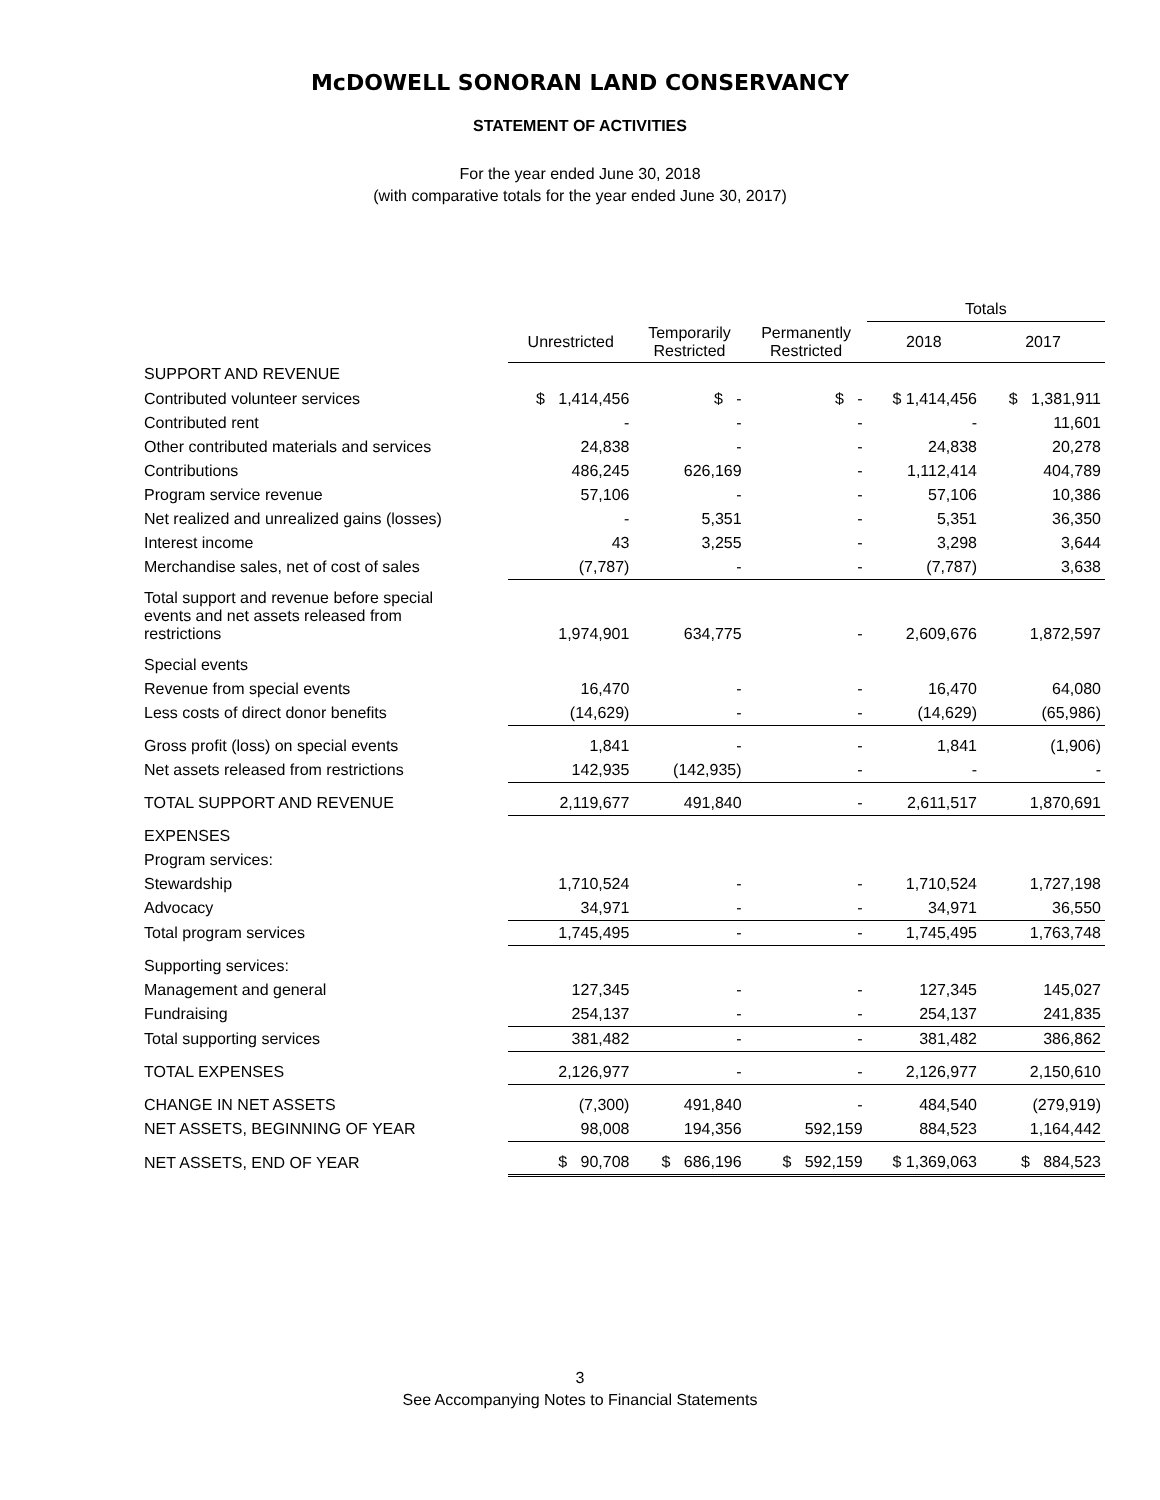McDOWELL SONORAN LAND CONSERVANCY
STATEMENT OF ACTIVITIES
For the year ended June 30, 2018
(with comparative totals for the year ended June 30, 2017)
| | | | | Totals | |
| --- | --- | --- | --- | --- | --- |
| | Unrestricted | Temporarily Restricted | Permanently Restricted | 2018 | 2017 |
| SUPPORT AND REVENUE | | | | | |
| Contributed volunteer services | $ 1,414,456 | $ - | $ - | $ 1,414,456 | $ 1,381,911 |
| Contributed rent | - | - | - | - | 11,601 |
| Other contributed materials and services | 24,838 | - | - | 24,838 | 20,278 |
| Contributions | 486,245 | 626,169 | - | 1,112,414 | 404,789 |
| Program service revenue | 57,106 | - | - | 57,106 | 10,386 |
| Net realized and unrealized gains (losses) | - | 5,351 | - | 5,351 | 36,350 |
| Interest income | 43 | 3,255 | - | 3,298 | 3,644 |
| Merchandise sales, net of cost of sales | (7,787) | - | - | (7,787) | 3,638 |
| Total support and revenue before special events and net assets released from restrictions | 1,974,901 | 634,775 | - | 2,609,676 | 1,872,597 |
| Special events | | | | | |
| Revenue from special events | 16,470 | - | - | 16,470 | 64,080 |
| Less costs of direct donor benefits | (14,629) | - | - | (14,629) | (65,986) |
| Gross profit (loss) on special events | 1,841 | - | - | 1,841 | (1,906) |
| Net assets released from restrictions | 142,935 | (142,935) | - | - | - |
| TOTAL SUPPORT AND REVENUE | 2,119,677 | 491,840 | - | 2,611,517 | 1,870,691 |
| EXPENSES | | | | | |
| Program services: | | | | | |
| Stewardship | 1,710,524 | - | - | 1,710,524 | 1,727,198 |
| Advocacy | 34,971 | - | - | 34,971 | 36,550 |
| Total program services | 1,745,495 | - | - | 1,745,495 | 1,763,748 |
| Supporting services: | | | | | |
| Management and general | 127,345 | - | - | 127,345 | 145,027 |
| Fundraising | 254,137 | - | - | 254,137 | 241,835 |
| Total supporting services | 381,482 | - | - | 381,482 | 386,862 |
| TOTAL EXPENSES | 2,126,977 | - | - | 2,126,977 | 2,150,610 |
| CHANGE IN NET ASSETS | (7,300) | 491,840 | - | 484,540 | (279,919) |
| NET ASSETS, BEGINNING OF YEAR | 98,008 | 194,356 | 592,159 | 884,523 | 1,164,442 |
| NET ASSETS, END OF YEAR | $ 90,708 | $ 686,196 | $ 592,159 | $ 1,369,063 | $ 884,523 |
3
See Accompanying Notes to Financial Statements